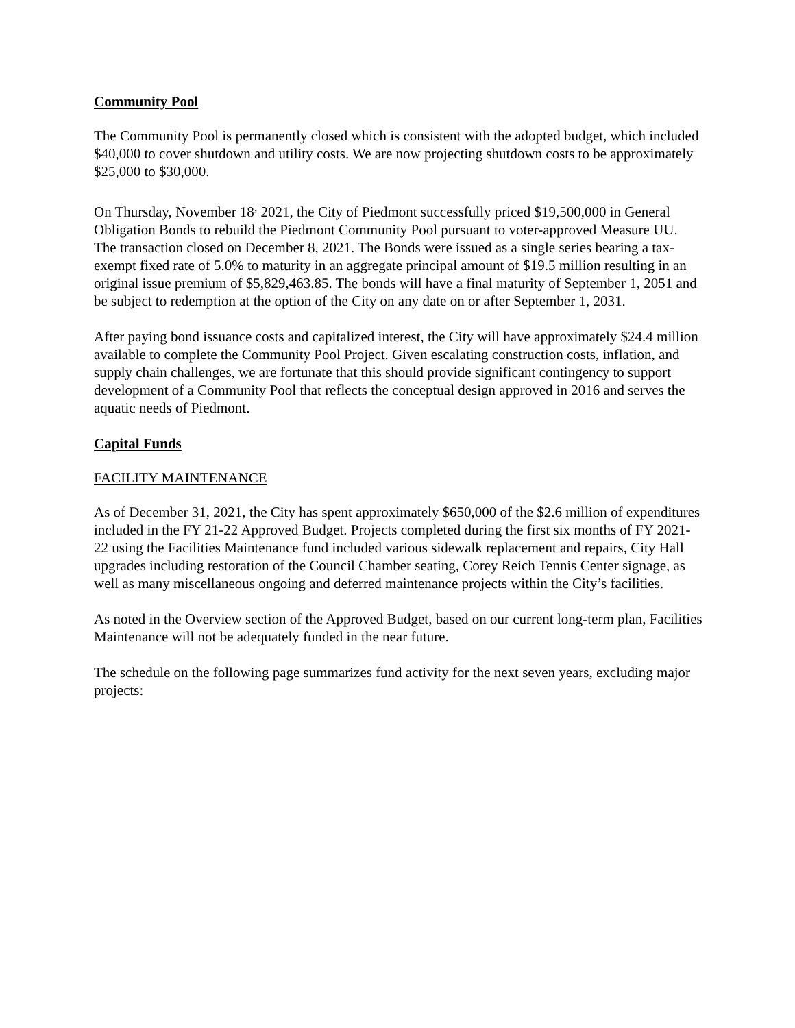Community Pool
The Community Pool is permanently closed which is consistent with the adopted budget, which included $40,000 to cover shutdown and utility costs. We are now projecting shutdown costs to be approximately $25,000 to $30,000.
On Thursday, November 18<sup>,</sup> 2021, the City of Piedmont successfully priced $19,500,000 in General Obligation Bonds to rebuild the Piedmont Community Pool pursuant to voter-approved Measure UU. The transaction closed on December 8, 2021. The Bonds were issued as a single series bearing a tax-exempt fixed rate of 5.0% to maturity in an aggregate principal amount of $19.5 million resulting in an original issue premium of $5,829,463.85. The bonds will have a final maturity of September 1, 2051 and be subject to redemption at the option of the City on any date on or after September 1, 2031.
After paying bond issuance costs and capitalized interest, the City will have approximately $24.4 million available to complete the Community Pool Project. Given escalating construction costs, inflation, and supply chain challenges, we are fortunate that this should provide significant contingency to support development of a Community Pool that reflects the conceptual design approved in 2016 and serves the aquatic needs of Piedmont.
Capital Funds
FACILITY MAINTENANCE
As of December 31, 2021, the City has spent approximately $650,000 of the $2.6 million of expenditures included in the FY 21-22 Approved Budget. Projects completed during the first six months of FY 2021-22 using the Facilities Maintenance fund included various sidewalk replacement and repairs, City Hall upgrades including restoration of the Council Chamber seating, Corey Reich Tennis Center signage, as well as many miscellaneous ongoing and deferred maintenance projects within the City’s facilities.
As noted in the Overview section of the Approved Budget, based on our current long-term plan, Facilities Maintenance will not be adequately funded in the near future.
The schedule on the following page summarizes fund activity for the next seven years, excluding major projects: